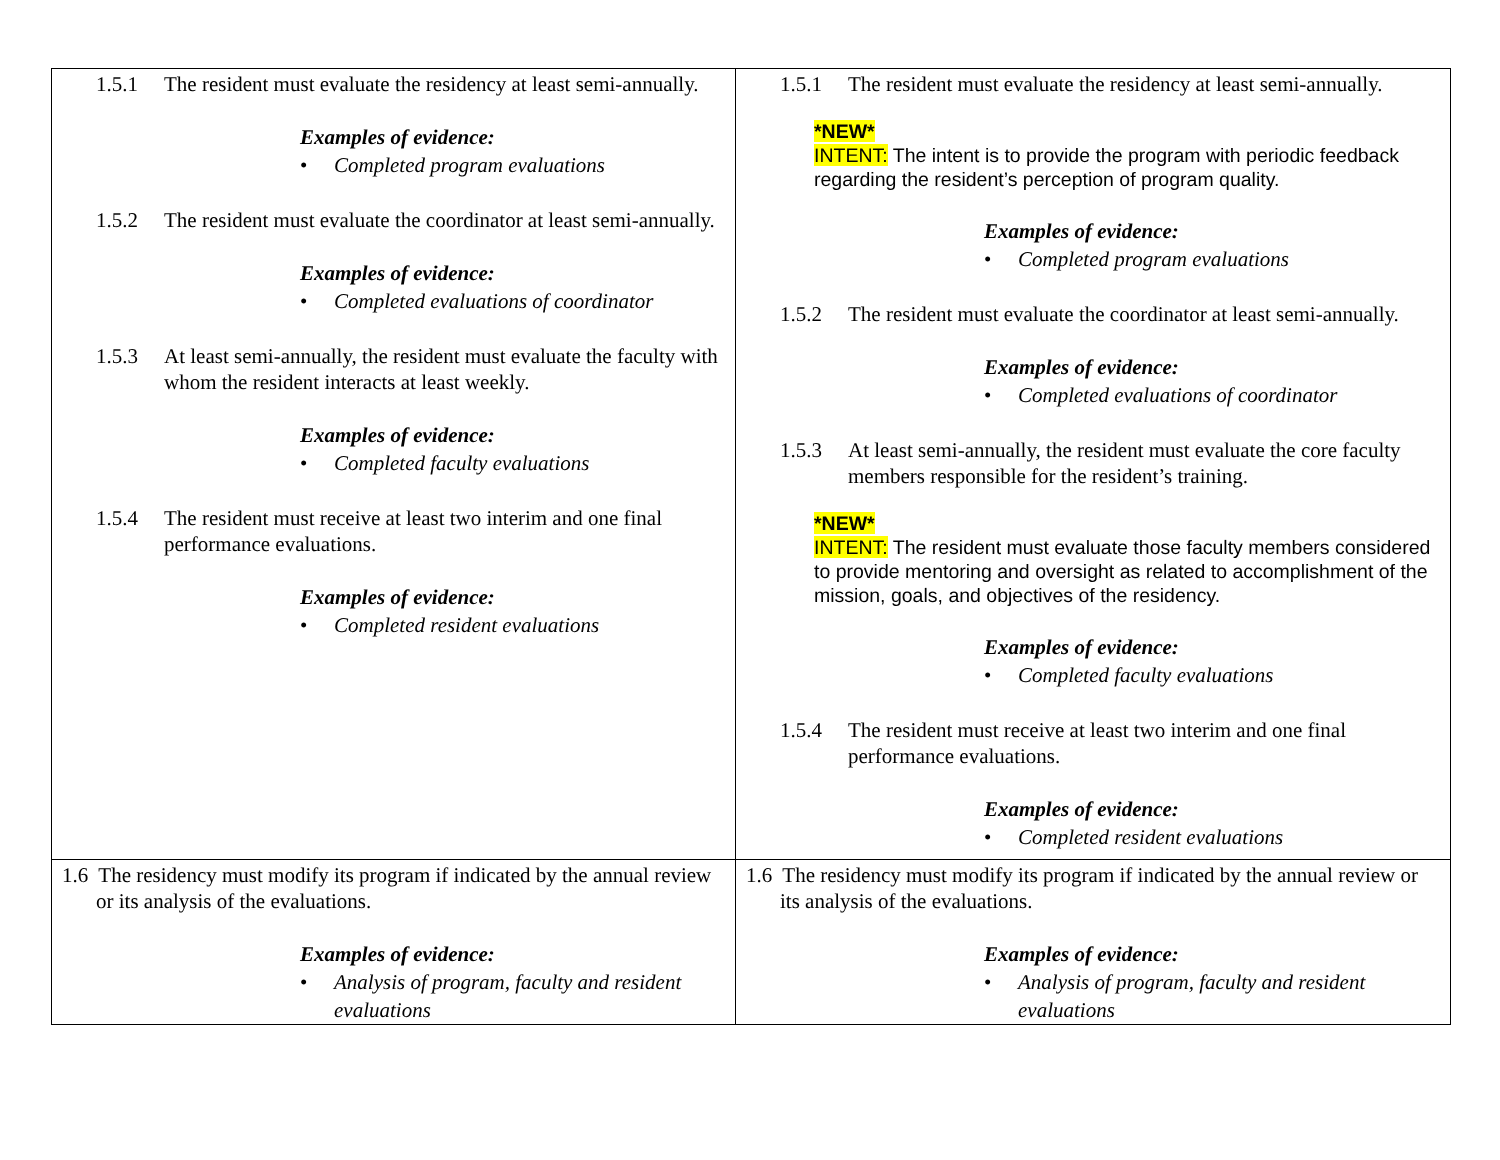| 1.5.1 The resident must evaluate the residency at least semi-annually. Examples of evidence: • Completed program evaluations 1.5.2 The resident must evaluate the coordinator at least semi-annually. Examples of evidence: • Completed evaluations of coordinator 1.5.3 At least semi-annually, the resident must evaluate the faculty with whom the resident interacts at least weekly. Examples of evidence: • Completed faculty evaluations 1.5.4 The resident must receive at least two interim and one final performance evaluations. Examples of evidence: • Completed resident evaluations | 1.5.1 The resident must evaluate the residency at least semi-annually. *NEW* INTENT: The intent is to provide the program with periodic feedback regarding the resident’s perception of program quality. Examples of evidence: • Completed program evaluations 1.5.2 The resident must evaluate the coordinator at least semi-annually. Examples of evidence: • Completed evaluations of coordinator 1.5.3 At least semi-annually, the resident must evaluate the core faculty members responsible for the resident’s training. *NEW* INTENT: The resident must evaluate those faculty members considered to provide mentoring and oversight as related to accomplishment of the mission, goals, and objectives of the residency. Examples of evidence: • Completed faculty evaluations 1.5.4 The resident must receive at least two interim and one final performance evaluations. Examples of evidence: • Completed resident evaluations |
| 1.6 The residency must modify its program if indicated by the annual review or its analysis of the evaluations. Examples of evidence: • Analysis of program, faculty and resident evaluations | 1.6 The residency must modify its program if indicated by the annual review or its analysis of the evaluations. Examples of evidence: • Analysis of program, faculty and resident evaluations |